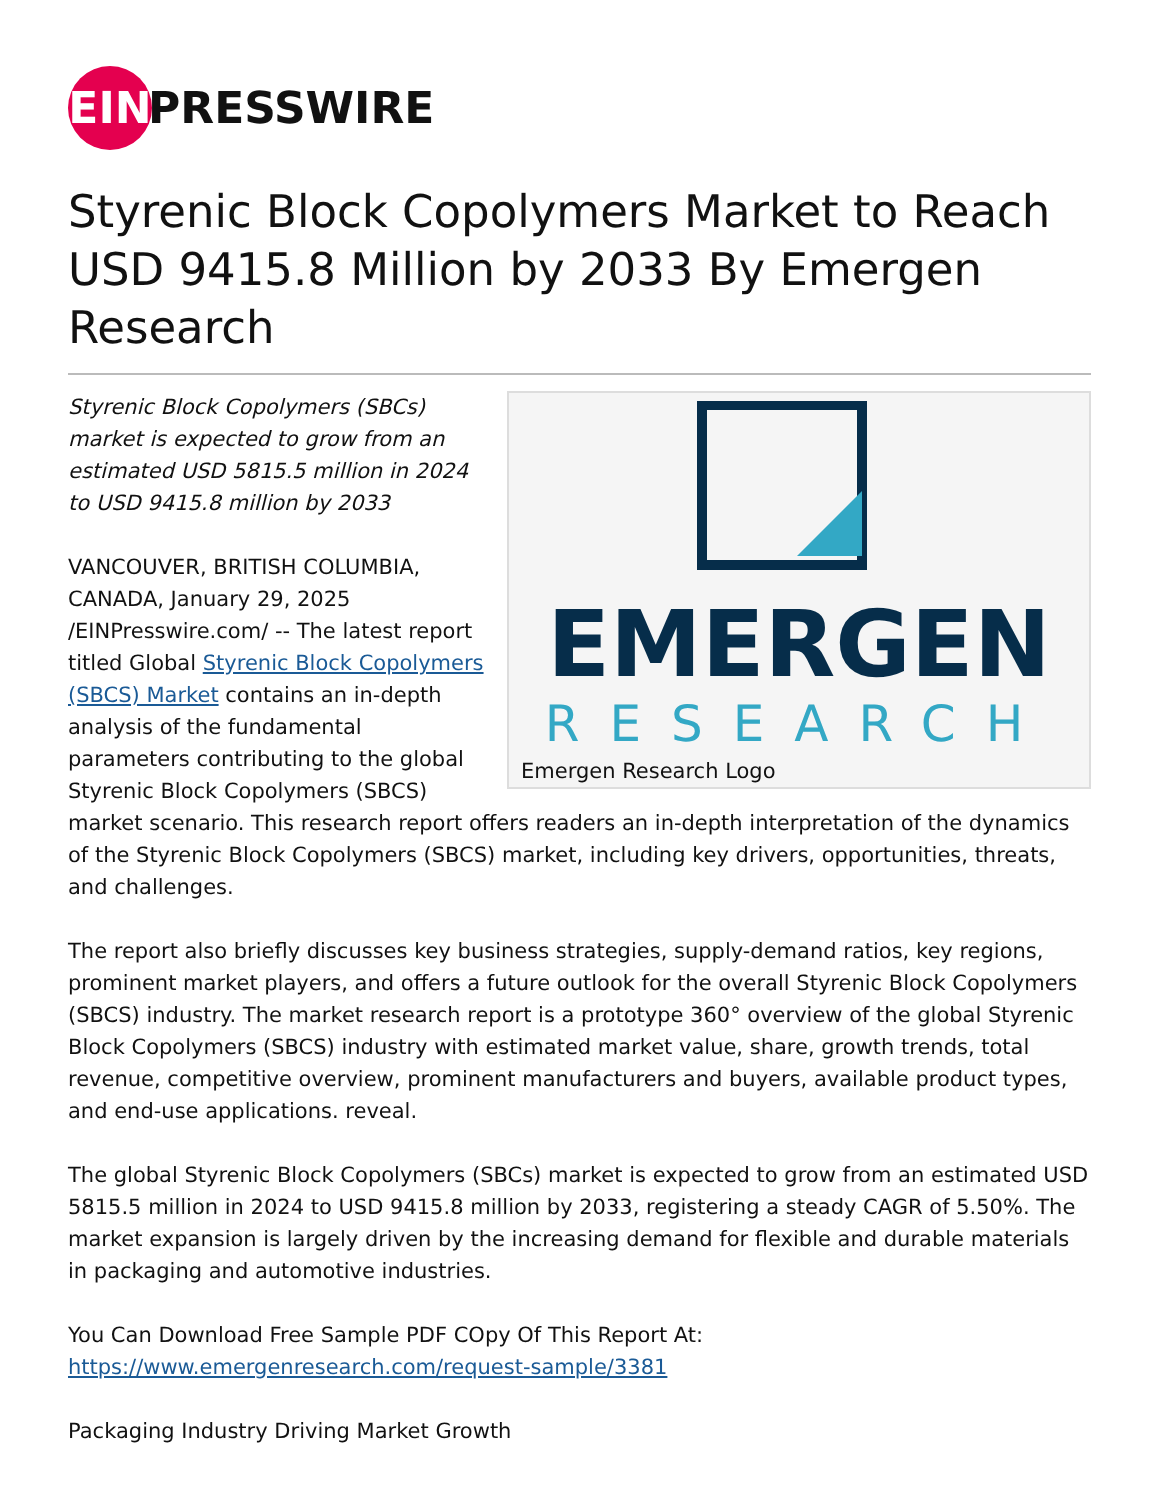EIN
PRESSWIRE
Styrenic Block Copolymers Market to Reach USD 9415.8 Million by 2033 By Emergen Research
EMERGEN
RESEARCH
Emergen Research Logo
Styrenic Block Copolymers (SBCs) market is expected to grow from an estimated USD 5815.5 million in 2024 to USD 9415.8 million by 2033
VANCOUVER, BRITISH COLUMBIA, CANADA, January 29, 2025 /EINPresswire.com/ -- The latest report titled Global Styrenic Block Copolymers (SBCS) Market contains an in-depth analysis of the fundamental parameters contributing to the global Styrenic Block Copolymers (SBCS) market scenario. This research report offers readers an in-depth interpretation of the dynamics of the Styrenic Block Copolymers (SBCS) market, including key drivers, opportunities, threats, and challenges.
The report also briefly discusses key business strategies, supply-demand ratios, key regions, prominent market players, and offers a future outlook for the overall Styrenic Block Copolymers (SBCS) industry. The market research report is a prototype 360° overview of the global Styrenic Block Copolymers (SBCS) industry with estimated market value, share, growth trends, total revenue, competitive overview, prominent manufacturers and buyers, available product types, and end-use applications. reveal.
The global Styrenic Block Copolymers (SBCs) market is expected to grow from an estimated USD 5815.5 million in 2024 to USD 9415.8 million by 2033, registering a steady CAGR of 5.50%. The market expansion is largely driven by the increasing demand for flexible and durable materials in packaging and automotive industries.
You Can Download Free Sample PDF COpy Of This Report At:
https://www.emergenresearch.com/request-sample/3381
Packaging Industry Driving Market Growth